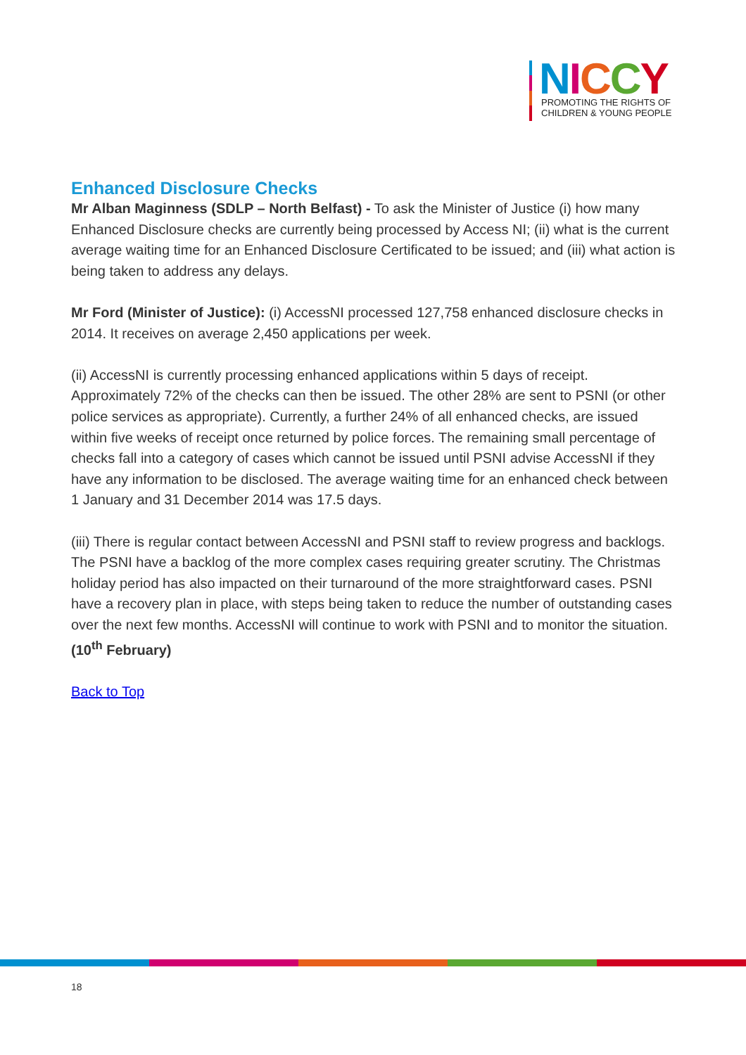NICCY
PROMOTING THE RIGHTS OF
CHILDREN & YOUNG PEOPLE
Enhanced Disclosure Checks
Mr Alban Maginness (SDLP – North Belfast) - To ask the Minister of Justice (i) how many Enhanced Disclosure checks are currently being processed by Access NI; (ii) what is the current average waiting time for an Enhanced Disclosure Certificated to be issued; and (iii) what action is being taken to address any delays.
Mr Ford (Minister of Justice): (i) AccessNI processed 127,758 enhanced disclosure checks in 2014. It receives on average 2,450 applications per week.
(ii) AccessNI is currently processing enhanced applications within 5 days of receipt. Approximately 72% of the checks can then be issued. The other 28% are sent to PSNI (or other police services as appropriate). Currently, a further 24% of all enhanced checks, are issued within five weeks of receipt once returned by police forces. The remaining small percentage of checks fall into a category of cases which cannot be issued until PSNI advise AccessNI if they have any information to be disclosed. The average waiting time for an enhanced check between 1 January and 31 December 2014 was 17.5 days.
(iii) There is regular contact between AccessNI and PSNI staff to review progress and backlogs. The PSNI have a backlog of the more complex cases requiring greater scrutiny. The Christmas holiday period has also impacted on their turnaround of the more straightforward cases. PSNI have a recovery plan in place, with steps being taken to reduce the number of outstanding cases over the next few months. AccessNI will continue to work with PSNI and to monitor the situation. (10<sup>th</sup> February)
Back to Top
18